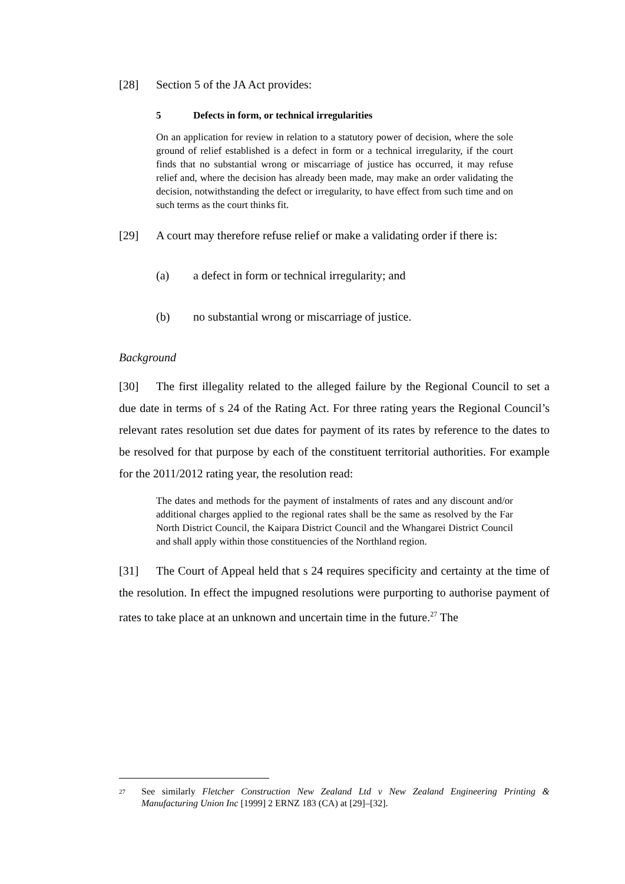[28] Section 5 of the JA Act provides:
5 Defects in form, or technical irregularities
On an application for review in relation to a statutory power of decision, where the sole ground of relief established is a defect in form or a technical irregularity, if the court finds that no substantial wrong or miscarriage of justice has occurred, it may refuse relief and, where the decision has already been made, may make an order validating the decision, notwithstanding the defect or irregularity, to have effect from such time and on such terms as the court thinks fit.
[29] A court may therefore refuse relief or make a validating order if there is:
(a) a defect in form or technical irregularity; and
(b) no substantial wrong or miscarriage of justice.
Background
[30] The first illegality related to the alleged failure by the Regional Council to set a due date in terms of s 24 of the Rating Act. For three rating years the Regional Council’s relevant rates resolution set due dates for payment of its rates by reference to the dates to be resolved for that purpose by each of the constituent territorial authorities. For example for the 2011/2012 rating year, the resolution read:
The dates and methods for the payment of instalments of rates and any discount and/or additional charges applied to the regional rates shall be the same as resolved by the Far North District Council, the Kaipara District Council and the Whangarei District Council and shall apply within those constituencies of the Northland region.
[31] The Court of Appeal held that s 24 requires specificity and certainty at the time of the resolution. In effect the impugned resolutions were purporting to authorise payment of rates to take place at an unknown and uncertain time in the future.<sup>27</sup> The
27 See similarly Fletcher Construction New Zealand Ltd v New Zealand Engineering Printing & Manufacturing Union Inc [1999] 2 ERNZ 183 (CA) at [29]–[32].